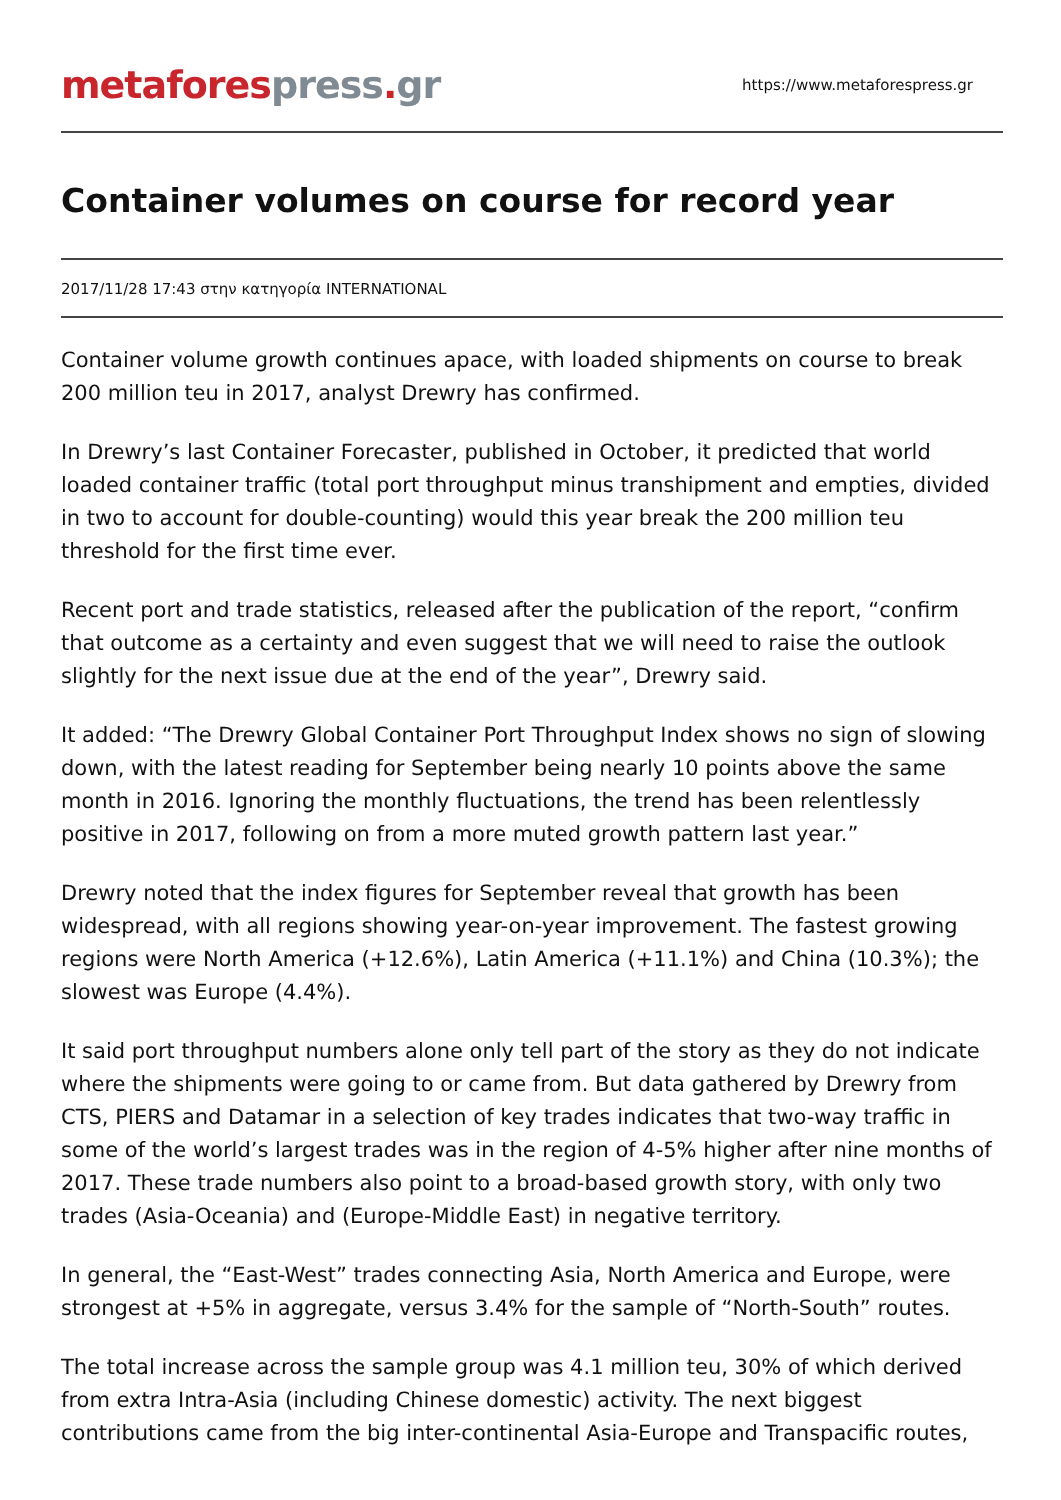metafores press. gr
https://www.metaforespress.gr
Container volumes on course for record year
2017/11/28 17:43 στην κατηγορία INTERNATIONAL
Container volume growth continues apace, with loaded shipments on course to break 200 million teu in 2017, analyst Drewry has confirmed.
In Drewry’s last Container Forecaster, published in October, it predicted that world loaded container traffic (total port throughput minus transhipment and empties, divided in two to account for double-counting) would this year break the 200 million teu threshold for the first time ever.
Recent port and trade statistics, released after the publication of the report, “confirm that outcome as a certainty and even suggest that we will need to raise the outlook slightly for the next issue due at the end of the year”, Drewry said.
It added: “The Drewry Global Container Port Throughput Index shows no sign of slowing down, with the latest reading for September being nearly 10 points above the same month in 2016. Ignoring the monthly fluctuations, the trend has been relentlessly positive in 2017, following on from a more muted growth pattern last year.”
Drewry noted that the index figures for September reveal that growth has been widespread, with all regions showing year-on-year improvement. The fastest growing regions were North America (+12.6%), Latin America (+11.1%) and China (10.3%); the slowest was Europe (4.4%).
It said port throughput numbers alone only tell part of the story as they do not indicate where the shipments were going to or came from. But data gathered by Drewry from CTS, PIERS and Datamar in a selection of key trades indicates that two-way traffic in some of the world’s largest trades was in the region of 4-5% higher after nine months of 2017. These trade numbers also point to a broad-based growth story, with only two trades (Asia-Oceania) and (Europe-Middle East) in negative territory.
In general, the “East-West” trades connecting Asia, North America and Europe, were strongest at +5% in aggregate, versus 3.4% for the sample of “North-South” routes.
The total increase across the sample group was 4.1 million teu, 30% of which derived from extra Intra-Asia (including Chinese domestic) activity. The next biggest contributions came from the big inter-continental Asia-Europe and Transpacific routes,